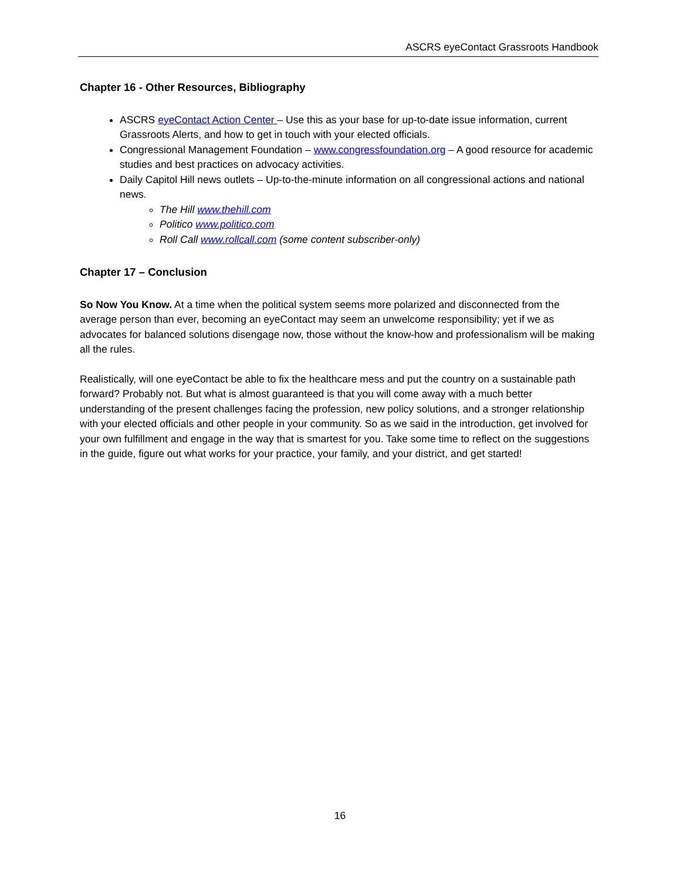ASCRS eyeContact Grassroots Handbook
Chapter 16 - Other Resources, Bibliography
ASCRS eyeContact Action Center – Use this as your base for up-to-date issue information, current Grassroots Alerts, and how to get in touch with your elected officials.
Congressional Management Foundation – www.congressfoundation.org – A good resource for academic studies and best practices on advocacy activities.
Daily Capitol Hill news outlets – Up-to-the-minute information on all congressional actions and national news.
The Hill www.thehill.com
Politico www.politico.com
Roll Call www.rollcall.com (some content subscriber-only)
Chapter 17 – Conclusion
So Now You Know. At a time when the political system seems more polarized and disconnected from the average person than ever, becoming an eyeContact may seem an unwelcome responsibility; yet if we as advocates for balanced solutions disengage now, those without the know-how and professionalism will be making all the rules.
Realistically, will one eyeContact be able to fix the healthcare mess and put the country on a sustainable path forward? Probably not. But what is almost guaranteed is that you will come away with a much better understanding of the present challenges facing the profession, new policy solutions, and a stronger relationship with your elected officials and other people in your community. So as we said in the introduction, get involved for your own fulfillment and engage in the way that is smartest for you. Take some time to reflect on the suggestions in the guide, figure out what works for your practice, your family, and your district, and get started!
16